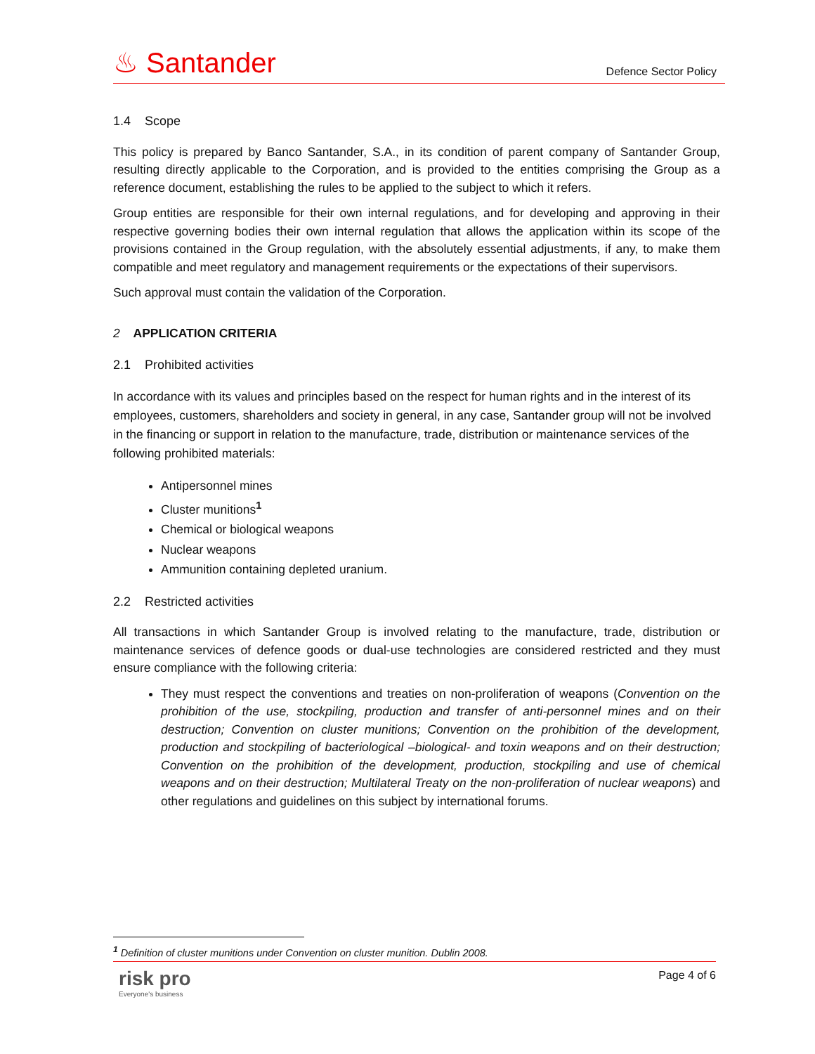♨ Santander Defence Sector Policy
1.4 Scope
This policy is prepared by Banco Santander, S.A., in its condition of parent company of Santander Group, resulting directly applicable to the Corporation, and is provided to the entities comprising the Group as a reference document, establishing the rules to be applied to the subject to which it refers.
Group entities are responsible for their own internal regulations, and for developing and approving in their respective governing bodies their own internal regulation that allows the application within its scope of the provisions contained in the Group regulation, with the absolutely essential adjustments, if any, to make them compatible and meet regulatory and management requirements or the expectations of their supervisors.
Such approval must contain the validation of the Corporation.
2 APPLICATION CRITERIA
2.1 Prohibited activities
In accordance with its values and principles based on the respect for human rights and in the interest of its employees, customers, shareholders and society in general, in any case, Santander group will not be involved in the financing or support in relation to the manufacture, trade, distribution or maintenance services of the following prohibited materials:
Antipersonnel mines
Cluster munitions<sup>1</sup>
Chemical or biological weapons
Nuclear weapons
Ammunition containing depleted uranium.
2.2 Restricted activities
All transactions in which Santander Group is involved relating to the manufacture, trade, distribution or maintenance services of defence goods or dual-use technologies are considered restricted and they must ensure compliance with the following criteria:
They must respect the conventions and treaties on non-proliferation of weapons (Convention on the prohibition of the use, stockpiling, production and transfer of anti-personnel mines and on their destruction; Convention on cluster munitions; Convention on the prohibition of the development, production and stockpiling of bacteriological –biological- and toxin weapons and on their destruction; Convention on the prohibition of the development, production, stockpiling and use of chemical weapons and on their destruction; Multilateral Treaty on the non-proliferation of nuclear weapons) and other regulations and guidelines on this subject by international forums.
<sup>1</sup> Definition of cluster munitions under Convention on cluster munition. Dublin 2008.
Page 4 of 6
risk pro
Everyone's business